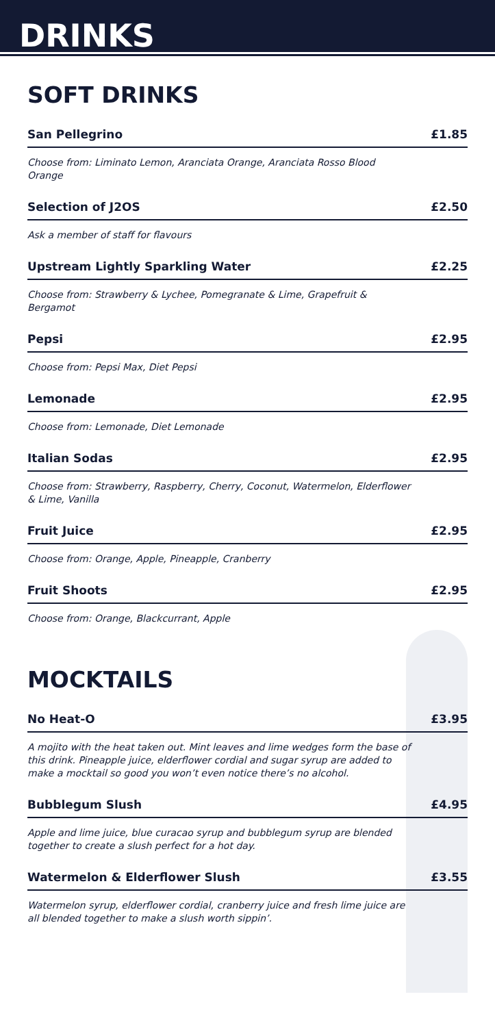DRINKS
SOFT DRINKS
San Pellegrino £1.85
Choose from: Liminato Lemon, Aranciata Orange, Aranciata Rosso Blood Orange
Selection of J2OS £2.50
Ask a member of staff for flavours
Upstream Lightly Sparkling Water £2.25
Choose from: Strawberry & Lychee, Pomegranate & Lime, Grapefruit & Bergamot
Pepsi £2.95
Choose from: Pepsi Max, Diet Pepsi
Lemonade £2.95
Choose from: Lemonade, Diet Lemonade
Italian Sodas £2.95
Choose from: Strawberry, Raspberry, Cherry, Coconut, Watermelon, Elderflower & Lime, Vanilla
Fruit Juice £2.95
Choose from: Orange, Apple, Pineapple, Cranberry
Fruit Shoots £2.95
Choose from: Orange, Blackcurrant, Apple
MOCKTAILS
No Heat-O £3.95
A mojito with the heat taken out. Mint leaves and lime wedges form the base of this drink. Pineapple juice, elderflower cordial and sugar syrup are added to make a mocktail so good you won’t even notice there’s no alcohol.
Bubblegum Slush £4.95
Apple and lime juice, blue curacao syrup and bubblegum syrup are blended together to create a slush perfect for a hot day.
Watermelon & Elderflower Slush £3.55
Watermelon syrup, elderflower cordial, cranberry juice and fresh lime juice are all blended together to make a slush worth sippin’.